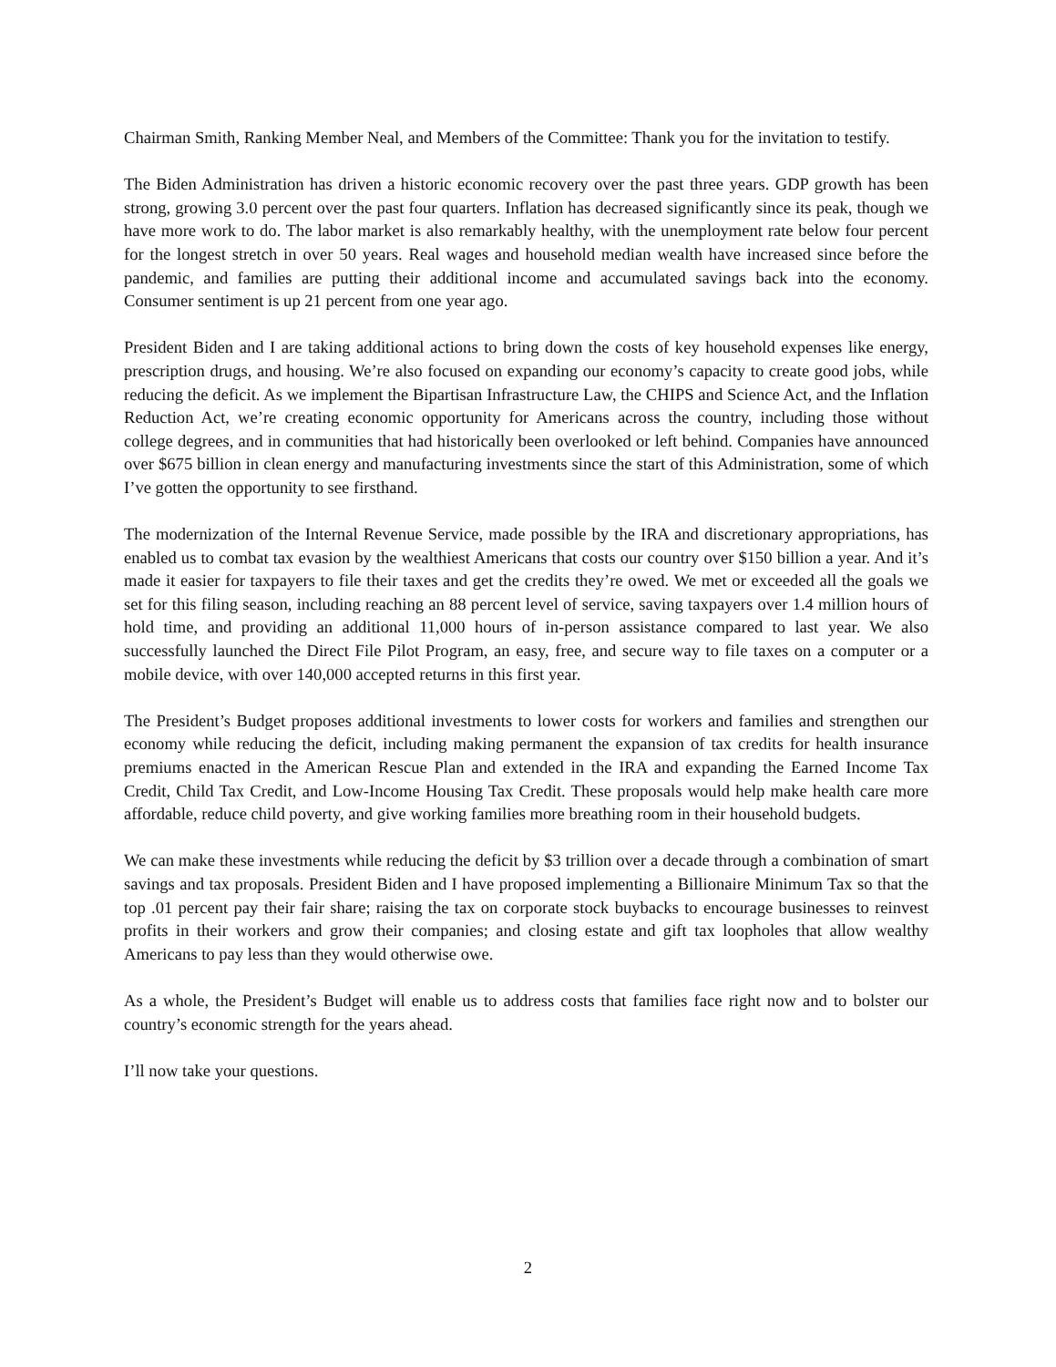Chairman Smith, Ranking Member Neal, and Members of the Committee: Thank you for the invitation to testify.
The Biden Administration has driven a historic economic recovery over the past three years. GDP growth has been strong, growing 3.0 percent over the past four quarters. Inflation has decreased significantly since its peak, though we have more work to do. The labor market is also remarkably healthy, with the unemployment rate below four percent for the longest stretch in over 50 years. Real wages and household median wealth have increased since before the pandemic, and families are putting their additional income and accumulated savings back into the economy. Consumer sentiment is up 21 percent from one year ago.
President Biden and I are taking additional actions to bring down the costs of key household expenses like energy, prescription drugs, and housing. We’re also focused on expanding our economy’s capacity to create good jobs, while reducing the deficit. As we implement the Bipartisan Infrastructure Law, the CHIPS and Science Act, and the Inflation Reduction Act, we’re creating economic opportunity for Americans across the country, including those without college degrees, and in communities that had historically been overlooked or left behind. Companies have announced over $675 billion in clean energy and manufacturing investments since the start of this Administration, some of which I’ve gotten the opportunity to see firsthand.
The modernization of the Internal Revenue Service, made possible by the IRA and discretionary appropriations, has enabled us to combat tax evasion by the wealthiest Americans that costs our country over $150 billion a year. And it’s made it easier for taxpayers to file their taxes and get the credits they’re owed. We met or exceeded all the goals we set for this filing season, including reaching an 88 percent level of service, saving taxpayers over 1.4 million hours of hold time, and providing an additional 11,000 hours of in-person assistance compared to last year. We also successfully launched the Direct File Pilot Program, an easy, free, and secure way to file taxes on a computer or a mobile device, with over 140,000 accepted returns in this first year.
The President’s Budget proposes additional investments to lower costs for workers and families and strengthen our economy while reducing the deficit, including making permanent the expansion of tax credits for health insurance premiums enacted in the American Rescue Plan and extended in the IRA and expanding the Earned Income Tax Credit, Child Tax Credit, and Low-Income Housing Tax Credit. These proposals would help make health care more affordable, reduce child poverty, and give working families more breathing room in their household budgets.
We can make these investments while reducing the deficit by $3 trillion over a decade through a combination of smart savings and tax proposals. President Biden and I have proposed implementing a Billionaire Minimum Tax so that the top .01 percent pay their fair share; raising the tax on corporate stock buybacks to encourage businesses to reinvest profits in their workers and grow their companies; and closing estate and gift tax loopholes that allow wealthy Americans to pay less than they would otherwise owe.
As a whole, the President’s Budget will enable us to address costs that families face right now and to bolster our country’s economic strength for the years ahead.
I’ll now take your questions.
2